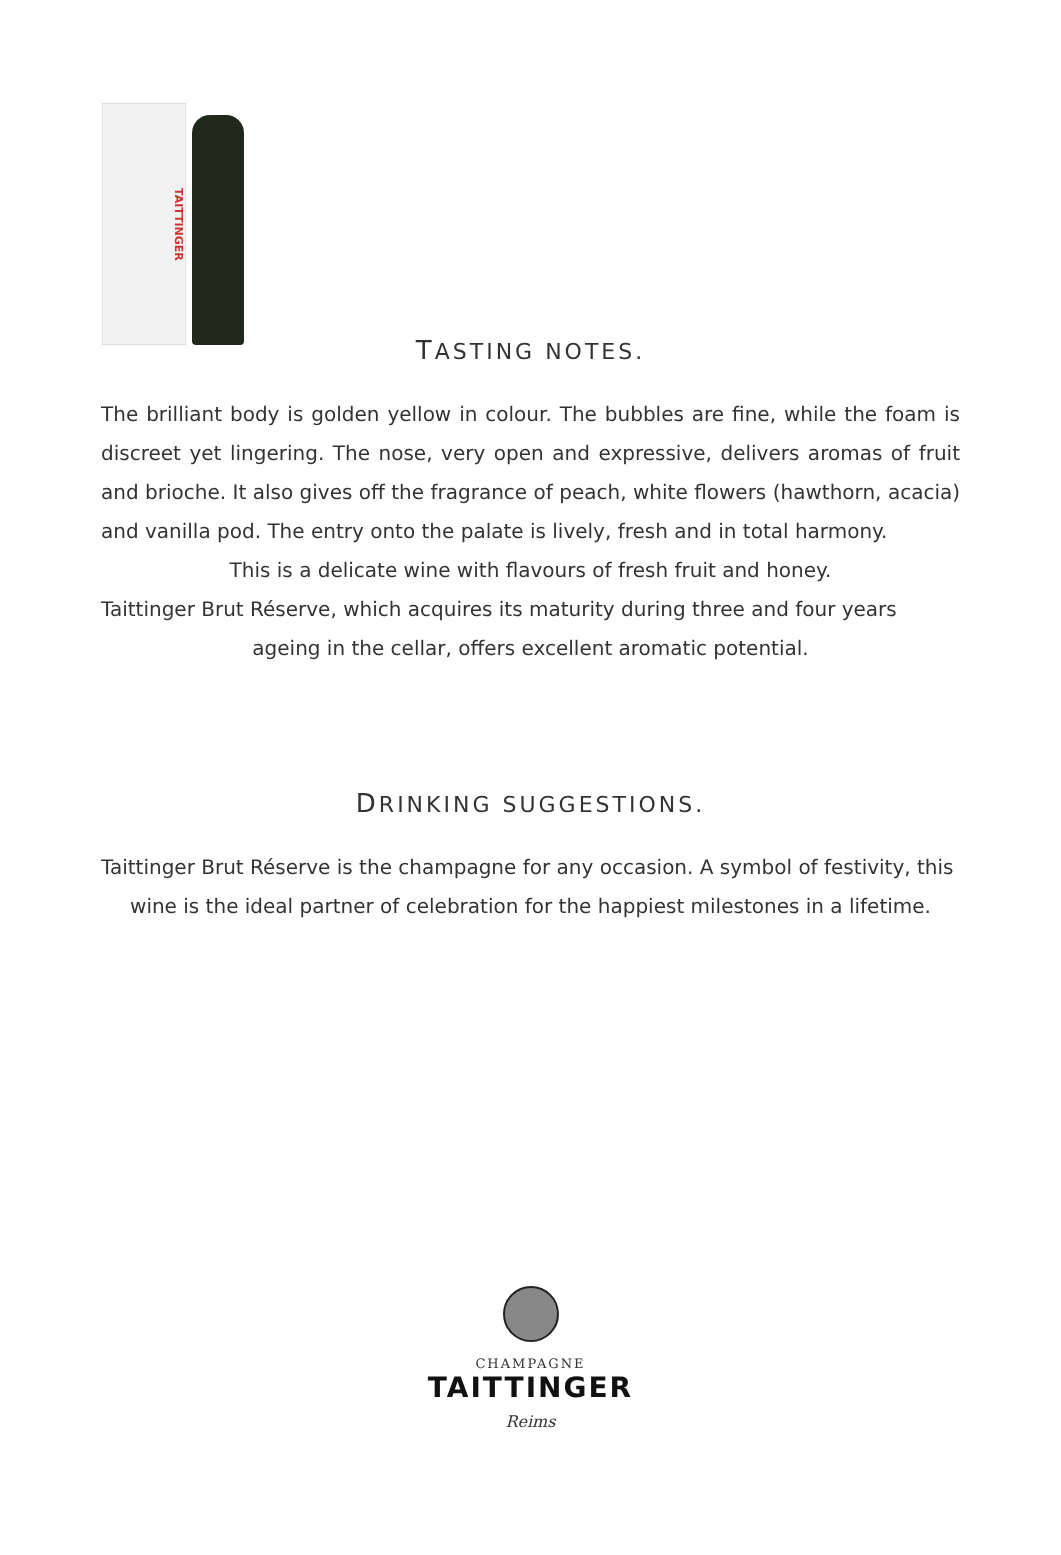TAITTINGER
TASTING NOTES.
The brilliant body is golden yellow in colour. The bubbles are fine, while the foam is discreet yet lingering. The nose, very open and expressive, delivers aromas of fruit and brioche. It also gives off the fragrance of peach, white flowers (hawthorn, acacia) and vanilla pod. The entry onto the palate is lively, fresh and in total harmony.
This is a delicate wine with flavours of fresh fruit and honey.
Taittinger Brut Réserve, which acquires its maturity during three and four years
ageing in the cellar, offers excellent aromatic potential.
DRINKING SUGGESTIONS.
Taittinger Brut Réserve is the champagne for any occasion. A symbol of festivity, this
wine is the ideal partner of celebration for the happiest milestones in a lifetime.
CHAMPAGNE
TAITTINGER
Reims